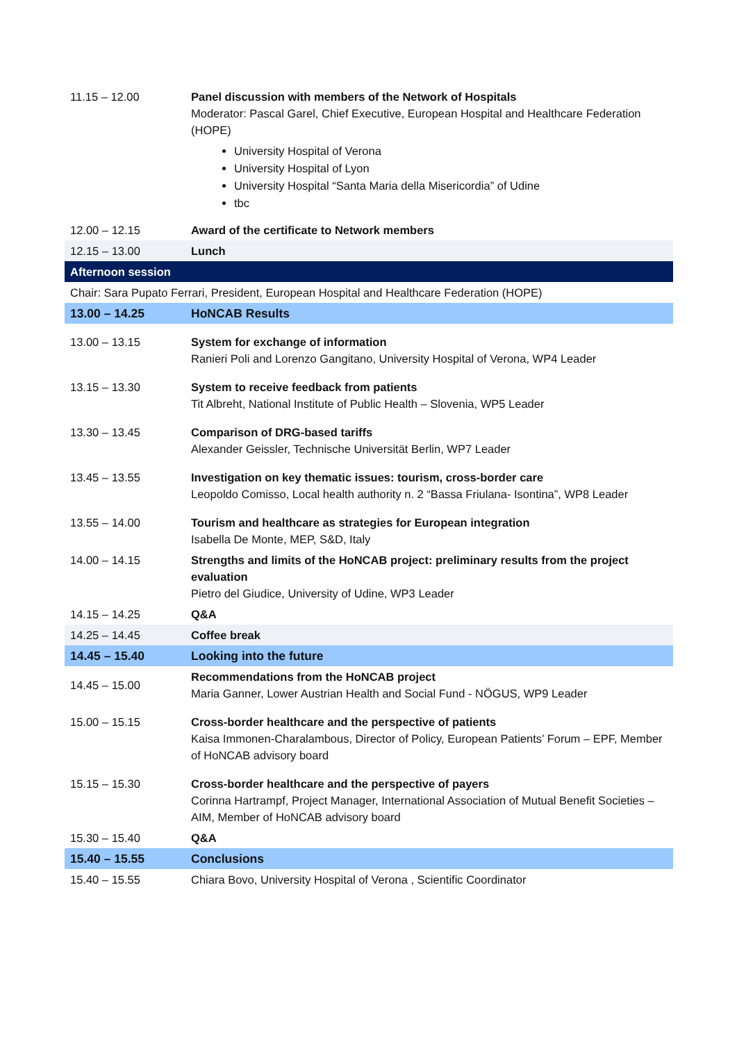| 11.15 – 12.00 | Panel discussion with members of the Network of Hospitals Moderator: Pascal Garel, Chief Executive, European Hospital and Healthcare Federation (HOPE) University Hospital of Verona University Hospital of Lyon University Hospital “Santa Maria della Misericordia” of Udine tbc |
| 12.00 – 12.15 | Award of the certificate to Network members |
| 12.15 – 13.00 | Lunch |
| Afternoon session | |
| Chair: Sara Pupato Ferrari, President, European Hospital and Healthcare Federation (HOPE) | |
| 13.00 – 14.25 | HoNCAB Results |
| 13.00 – 13.15 | System for exchange of information Ranieri Poli and Lorenzo Gangitano, University Hospital of Verona, WP4 Leader |
| 13.15 – 13.30 | System to receive feedback from patients Tit Albreht, National Institute of Public Health – Slovenia, WP5 Leader |
| 13.30 – 13.45 | Comparison of DRG-based tariffs Alexander Geissler, Technische Universität Berlin, WP7 Leader |
| 13.45 – 13.55 | Investigation on key thematic issues: tourism, cross-border care Leopoldo Comisso, Local health authority n. 2 “Bassa Friulana- Isontina”, WP8 Leader |
| 13.55 – 14.00 | Tourism and healthcare as strategies for European integration Isabella De Monte, MEP, S&D, Italy |
| 14.00 – 14.15 | Strengths and limits of the HoNCAB project: preliminary results from the project evaluation Pietro del Giudice, University of Udine, WP3 Leader |
| 14.15 – 14.25 | Q&A |
| 14.25 – 14.45 | Coffee break |
| 14.45 – 15.40 | Looking into the future |
| 14.45 – 15.00 | Recommendations from the HoNCAB project Maria Ganner, Lower Austrian Health and Social Fund - NÖGUS, WP9 Leader |
| 15.00 – 15.15 | Cross-border healthcare and the perspective of patients Kaisa Immonen-Charalambous, Director of Policy, European Patients’ Forum – EPF, Member of HoNCAB advisory board |
| 15.15 – 15.30 | Cross-border healthcare and the perspective of payers Corinna Hartrampf, Project Manager, International Association of Mutual Benefit Societies – AIM, Member of HoNCAB advisory board |
| 15.30 – 15.40 | Q&A |
| 15.40 – 15.55 | Conclusions |
| 15.40 – 15.55 | Chiara Bovo, University Hospital of Verona , Scientific Coordinator |